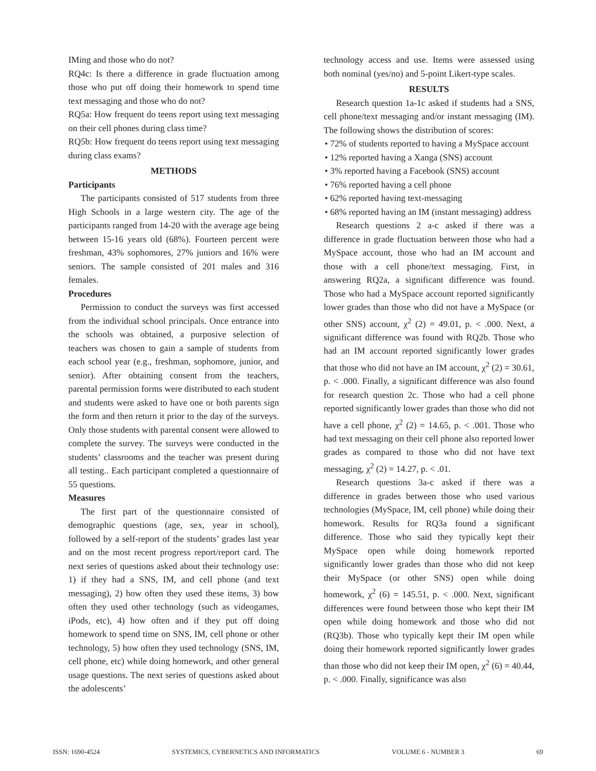IMing and those who do not?
RQ4c: Is there a difference in grade fluctuation among those who put off doing their homework to spend time text messaging and those who do not?
RQ5a: How frequent do teens report using text messaging on their cell phones during class time?
RQ5b: How frequent do teens report using text messaging during class exams?
METHODS
Participants
The participants consisted of 517 students from three High Schools in a large western city. The age of the participants ranged from 14-20 with the average age being between 15-16 years old (68%). Fourteen percent were freshman, 43% sophomores, 27% juniors and 16% were seniors. The sample consisted of 201 males and 316 females.
Procedures
Permission to conduct the surveys was first accessed from the individual school principals. Once entrance into the schools was obtained, a purposive selection of teachers was chosen to gain a sample of students from each school year (e.g., freshman, sophomore, junior, and senior). After obtaining consent from the teachers, parental permission forms were distributed to each student and students were asked to have one or both parents sign the form and then return it prior to the day of the surveys. Only those students with parental consent were allowed to complete the survey. The surveys were conducted in the students’ classrooms and the teacher was present during all testing.. Each participant completed a questionnaire of 55 questions.
Measures
The first part of the questionnaire consisted of demographic questions (age, sex, year in school), followed by a self-report of the students’ grades last year and on the most recent progress report/report card. The next series of questions asked about their technology use: 1) if they had a SNS, IM, and cell phone (and text messaging), 2) how often they used these items, 3) how often they used other technology (such as videogames, iPods, etc), 4) how often and if they put off doing homework to spend time on SNS, IM, cell phone or other technology, 5) how often they used technology (SNS, IM, cell phone, etc) while doing homework, and other general usage questions. The next series of questions asked about the adolescents’
technology access and use. Items were assessed using both nominal (yes/no) and 5-point Likert-type scales.
RESULTS
Research question 1a-1c asked if students had a SNS, cell phone/text messaging and/or instant messaging (IM). The following shows the distribution of scores:
• 72% of students reported to having a MySpace account
• 12% reported having a Xanga (SNS) account
• 3% reported having a Facebook (SNS) account
• 76% reported having a cell phone
• 62% reported having text-messaging
• 68% reported having an IM (instant messaging) address
Research questions 2 a-c asked if there was a difference in grade fluctuation between those who had a MySpace account, those who had an IM account and those with a cell phone/text messaging. First, in answering RQ2a, a significant difference was found. Those who had a MySpace account reported significantly lower grades than those who did not have a MySpace (or other SNS) account, χ<sup>2</sup> (2) = 49.01, p. < .000. Next, a significant difference was found with RQ2b. Those who had an IM account reported significantly lower grades that those who did not have an IM account, χ<sup>2</sup> (2) = 30.61, p. < .000. Finally, a significant difference was also found for research question 2c. Those who had a cell phone reported significantly lower grades than those who did not have a cell phone, χ<sup>2</sup> (2) = 14.65, p. < .001. Those who had text messaging on their cell phone also reported lower grades as compared to those who did not have text messaging, χ<sup>2</sup> (2) = 14.27, p. < .01.
Research questions 3a-c asked if there was a difference in grades between those who used various technologies (MySpace, IM, cell phone) while doing their homework. Results for RQ3a found a significant difference. Those who said they typically kept their MySpace open while doing homework reported significantly lower grades than those who did not keep their MySpace (or other SNS) open while doing homework, χ<sup>2</sup> (6) = 145.51, p. < .000. Next, significant differences were found between those who kept their IM open while doing homework and those who did not (RQ3b). Those who typically kept their IM open while doing their homework reported significantly lower grades than those who did not keep their IM open, χ<sup>2</sup> (6) = 40.44, p. < .000. Finally, significance was also
ISSN: 1690-4524 SYSTEMICS, CYBERNETICS AND INFORMATICS VOLUME 6 - NUMBER 3 69